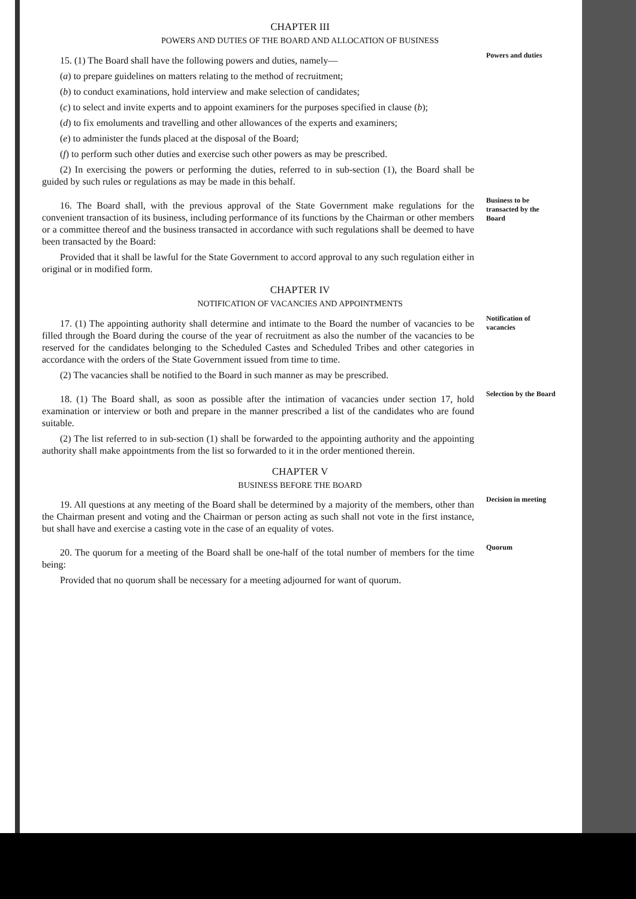CHAPTER III
POWERS AND DUTIES OF THE BOARD AND ALLOCATION OF BUSINESS
15. (1) The Board shall have the following powers and duties, namely—
(a) to prepare guidelines on matters relating to the method of recruitment;
(b) to conduct examinations, hold interview and make selection of candidates;
(c) to select and invite experts and to appoint examiners for the purposes specified in clause (b);
(d) to fix emoluments and travelling and other allowances of the experts and examiners;
(e) to administer the funds placed at the disposal of the Board;
(f) to perform such other duties and exercise such other powers as may be prescribed.
(2) In exercising the powers or performing the duties, referred to in sub-section (1), the Board shall be guided by such rules or regulations as may be made in this behalf.
Powers and duties
16. The Board shall, with the previous approval of the State Government make regulations for the convenient transaction of its business, including performance of its functions by the Chairman or other members or a committee thereof and the business transacted in accordance with such regulations shall be deemed to have been transacted by the Board:
Provided that it shall be lawful for the State Government to accord approval to any such regulation either in original or in modified form.
Business to be transacted by the Board
CHAPTER IV
NOTIFICATION OF VACANCIES AND APPOINTMENTS
17. (1) The appointing authority shall determine and intimate to the Board the number of vacancies to be filled through the Board during the course of the year of recruitment as also the number of the vacancies to be reserved for the candidates belonging to the Scheduled Castes and Scheduled Tribes and other categories in accordance with the orders of the State Government issued from time to time.
(2) The vacancies shall be notified to the Board in such manner as may be prescribed.
Notification of vacancies
18. (1) The Board shall, as soon as possible after the intimation of vacancies under section 17, hold examination or interview or both and prepare in the manner prescribed a list of the candidates who are found suitable.
(2) The list referred to in sub-section (1) shall be forwarded to the appointing authority and the appointing authority shall make appointments from the list so forwarded to it in the order mentioned therein.
Selection by the Board
CHAPTER V
BUSINESS BEFORE THE BOARD
19. All questions at any meeting of the Board shall be determined by a majority of the members, other than the Chairman present and voting and the Chairman or person acting as such shall not vote in the first instance, but shall have and exercise a casting vote in the case of an equality of votes.
Decision in meeting
20. The quorum for a meeting of the Board shall be one-half of the total number of members for the time being:
Provided that no quorum shall be necessary for a meeting adjourned for want of quorum.
Quorum